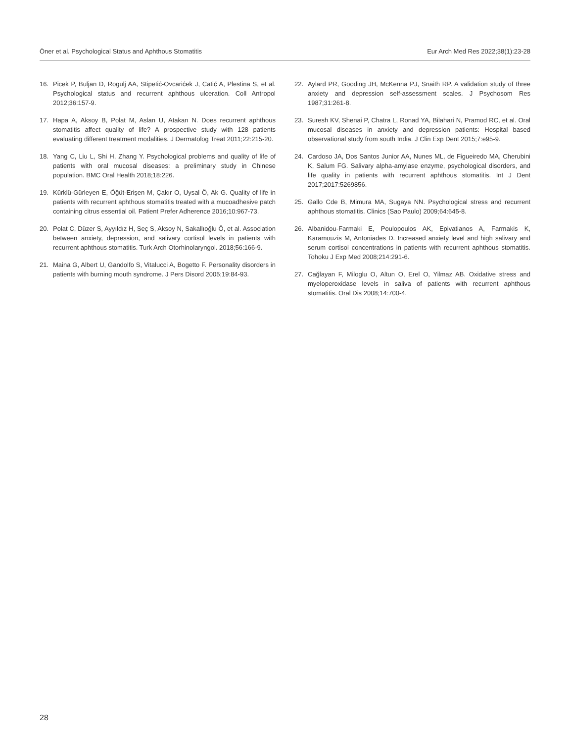Öner et al. Psychological Status and Aphthous Stomatitis Eur Arch Med Res 2022;38(1):23-28
16. Picek P, Buljan D, Rogulj AA, Stipetić-Ovcarićek J, Catić A, Plestina S, et al. Psychological status and recurrent aphthous ulceration. Coll Antropol 2012;36:157-9.
17. Hapa A, Aksoy B, Polat M, Aslan U, Atakan N. Does recurrent aphthous stomatitis affect quality of life? A prospective study with 128 patients evaluating different treatment modalities. J Dermatolog Treat 2011;22:215-20.
18. Yang C, Liu L, Shi H, Zhang Y. Psychological problems and quality of life of patients with oral mucosal diseases: a preliminary study in Chinese population. BMC Oral Health 2018;18:226.
19. Kürklü-Gürleyen E, Öğüt-Erişen M, Çakır O, Uysal Ö, Ak G. Quality of life in patients with recurrent aphthous stomatitis treated with a mucoadhesive patch containing citrus essential oil. Patient Prefer Adherence 2016;10:967-73.
20. Polat C, Düzer S, Ayyıldız H, Seç S, Aksoy N, Sakallıoğlu Ö, et al. Association between anxiety, depression, and salivary cortisol levels in patients with recurrent aphthous stomatitis. Turk Arch Otorhinolaryngol. 2018;56:166-9.
21. Maina G, Albert U, Gandolfo S, Vitalucci A, Bogetto F. Personality disorders in patients with burning mouth syndrome. J Pers Disord 2005;19:84-93.
22. Aylard PR, Gooding JH, McKenna PJ, Snaith RP. A validation study of three anxiety and depression self-assessment scales. J Psychosom Res 1987;31:261-8.
23. Suresh KV, Shenai P, Chatra L, Ronad YA, Bilahari N, Pramod RC, et al. Oral mucosal diseases in anxiety and depression patients: Hospital based observational study from south India. J Clin Exp Dent 2015;7:e95-9.
24. Cardoso JA, Dos Santos Junior AA, Nunes ML, de Figueiredo MA, Cherubini K, Salum FG. Salivary alpha-amylase enzyme, psychological disorders, and life quality in patients with recurrent aphthous stomatitis. Int J Dent 2017;2017:5269856.
25. Gallo Cde B, Mimura MA, Sugaya NN. Psychological stress and recurrent aphthous stomatitis. Clinics (Sao Paulo) 2009;64:645-8.
26. Albanidou-Farmaki E, Poulopoulos AK, Epivatianos A, Farmakis K, Karamouzis M, Antoniades D. Increased anxiety level and high salivary and serum cortisol concentrations in patients with recurrent aphthous stomatitis. Tohoku J Exp Med 2008;214:291-6.
27. Cağlayan F, Miloglu O, Altun O, Erel O, Yilmaz AB. Oxidative stress and myeloperoxidase levels in saliva of patients with recurrent aphthous stomatitis. Oral Dis 2008;14:700-4.
28